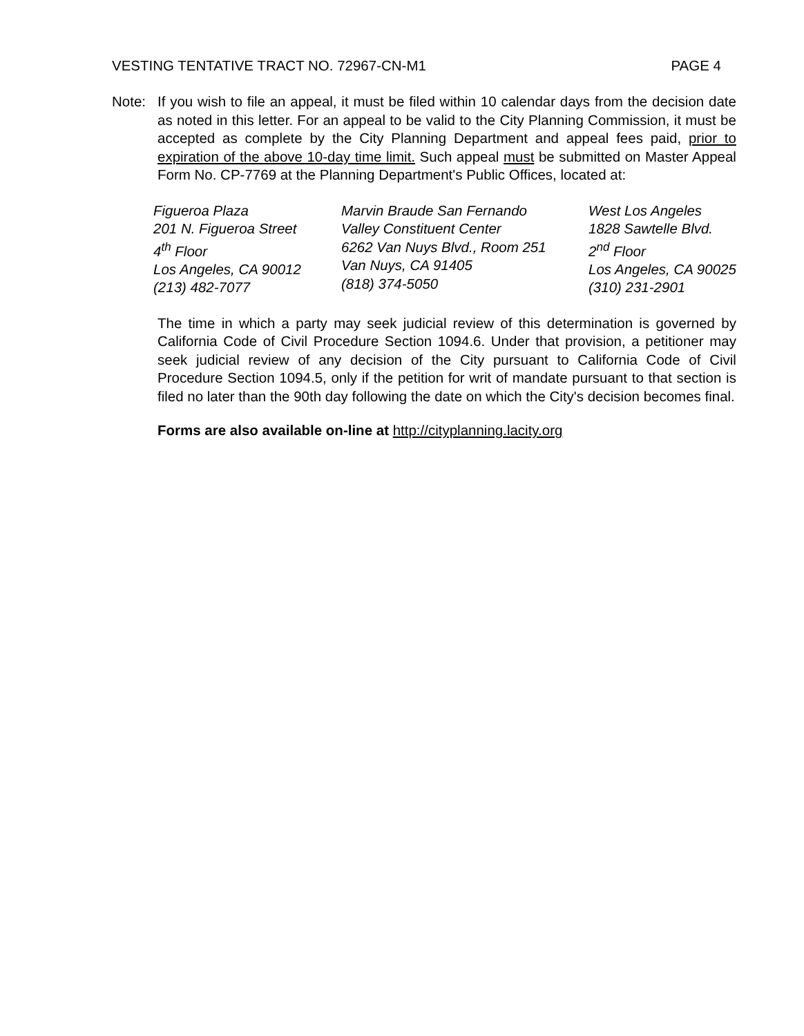VESTING TENTATIVE TRACT NO. 72967-CN-M1 PAGE 4
Note: If you wish to file an appeal, it must be filed within 10 calendar days from the decision date as noted in this letter. For an appeal to be valid to the City Planning Commission, it must be accepted as complete by the City Planning Department and appeal fees paid, prior to expiration of the above 10-day time limit. Such appeal must be submitted on Master Appeal Form No. CP-7769 at the Planning Department's Public Offices, located at:
Figueroa Plaza
201 N. Figueroa Street
4<sup>th</sup> Floor
Los Angeles, CA 90012
(213) 482-7077
Marvin Braude San Fernando
Valley Constituent Center
6262 Van Nuys Blvd., Room 251
Van Nuys, CA 91405
(818) 374-5050
West Los Angeles
1828 Sawtelle Blvd.
2<sup>nd</sup> Floor
Los Angeles, CA 90025
(310) 231-2901
The time in which a party may seek judicial review of this determination is governed by California Code of Civil Procedure Section 1094.6. Under that provision, a petitioner may seek judicial review of any decision of the City pursuant to California Code of Civil Procedure Section 1094.5, only if the petition for writ of mandate pursuant to that section is filed no later than the 90th day following the date on which the City's decision becomes final.
Forms are also available on-line at http://cityplanning.lacity.org